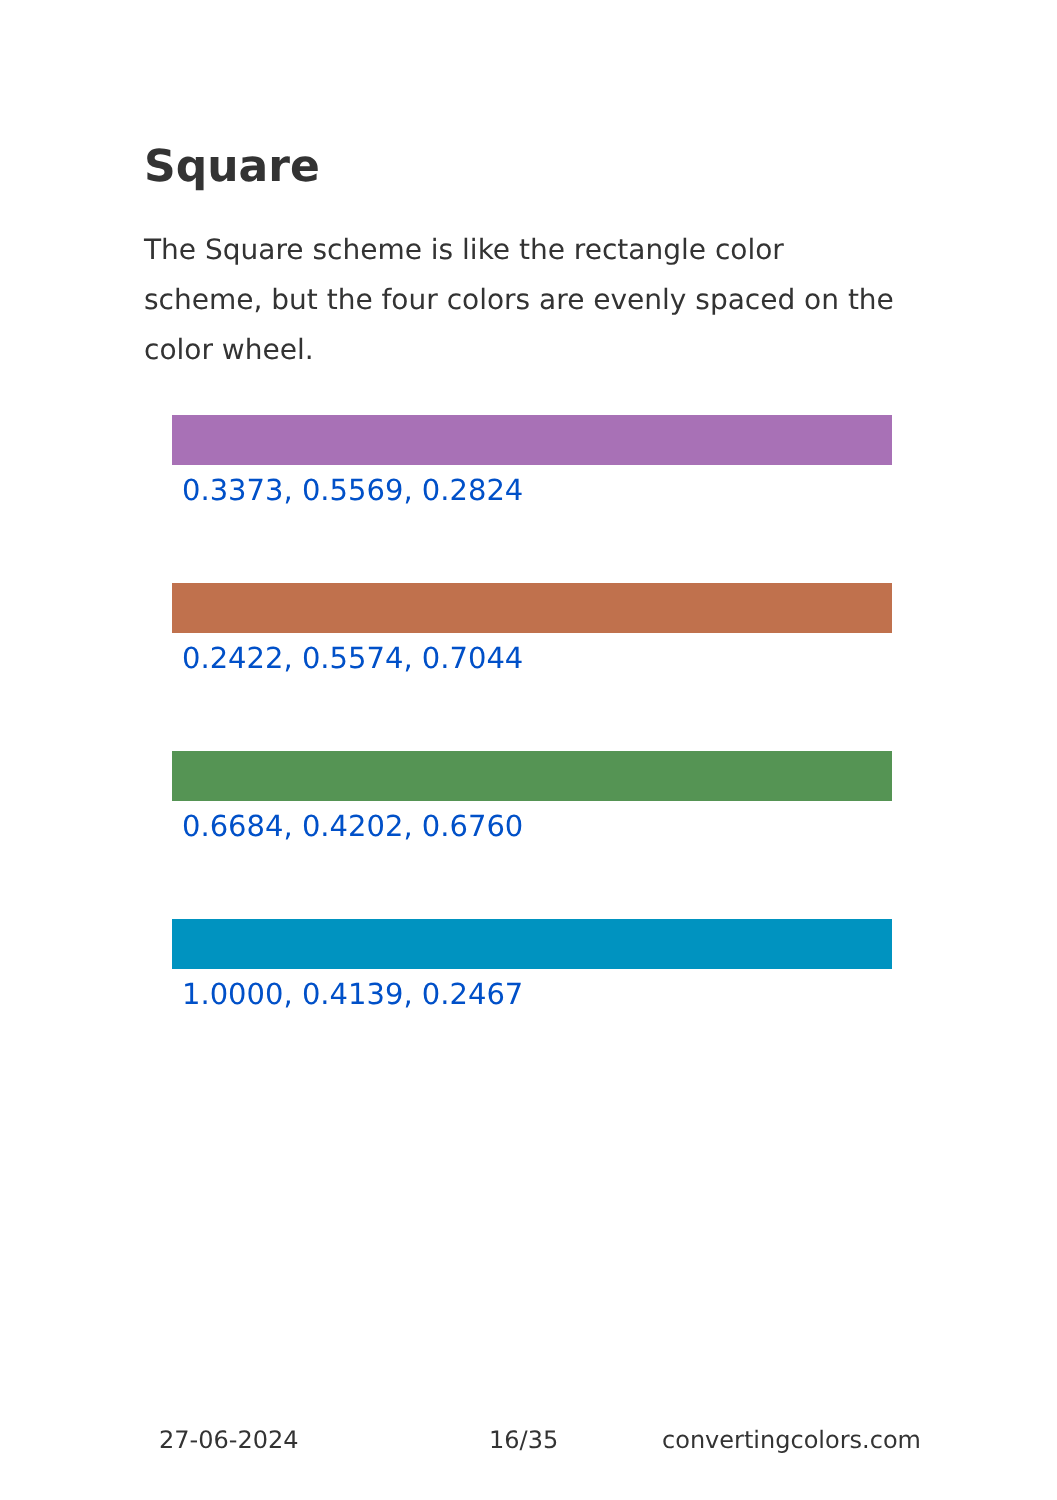Square
The Square scheme is like the rectangle color scheme, but the four colors are evenly spaced on the color wheel.
0.3373, 0.5569, 0.2824
0.2422, 0.5574, 0.7044
0.6684, 0.4202, 0.6760
1.0000, 0.4139, 0.2467
27-06-2024 16/35 convertingcolors.com